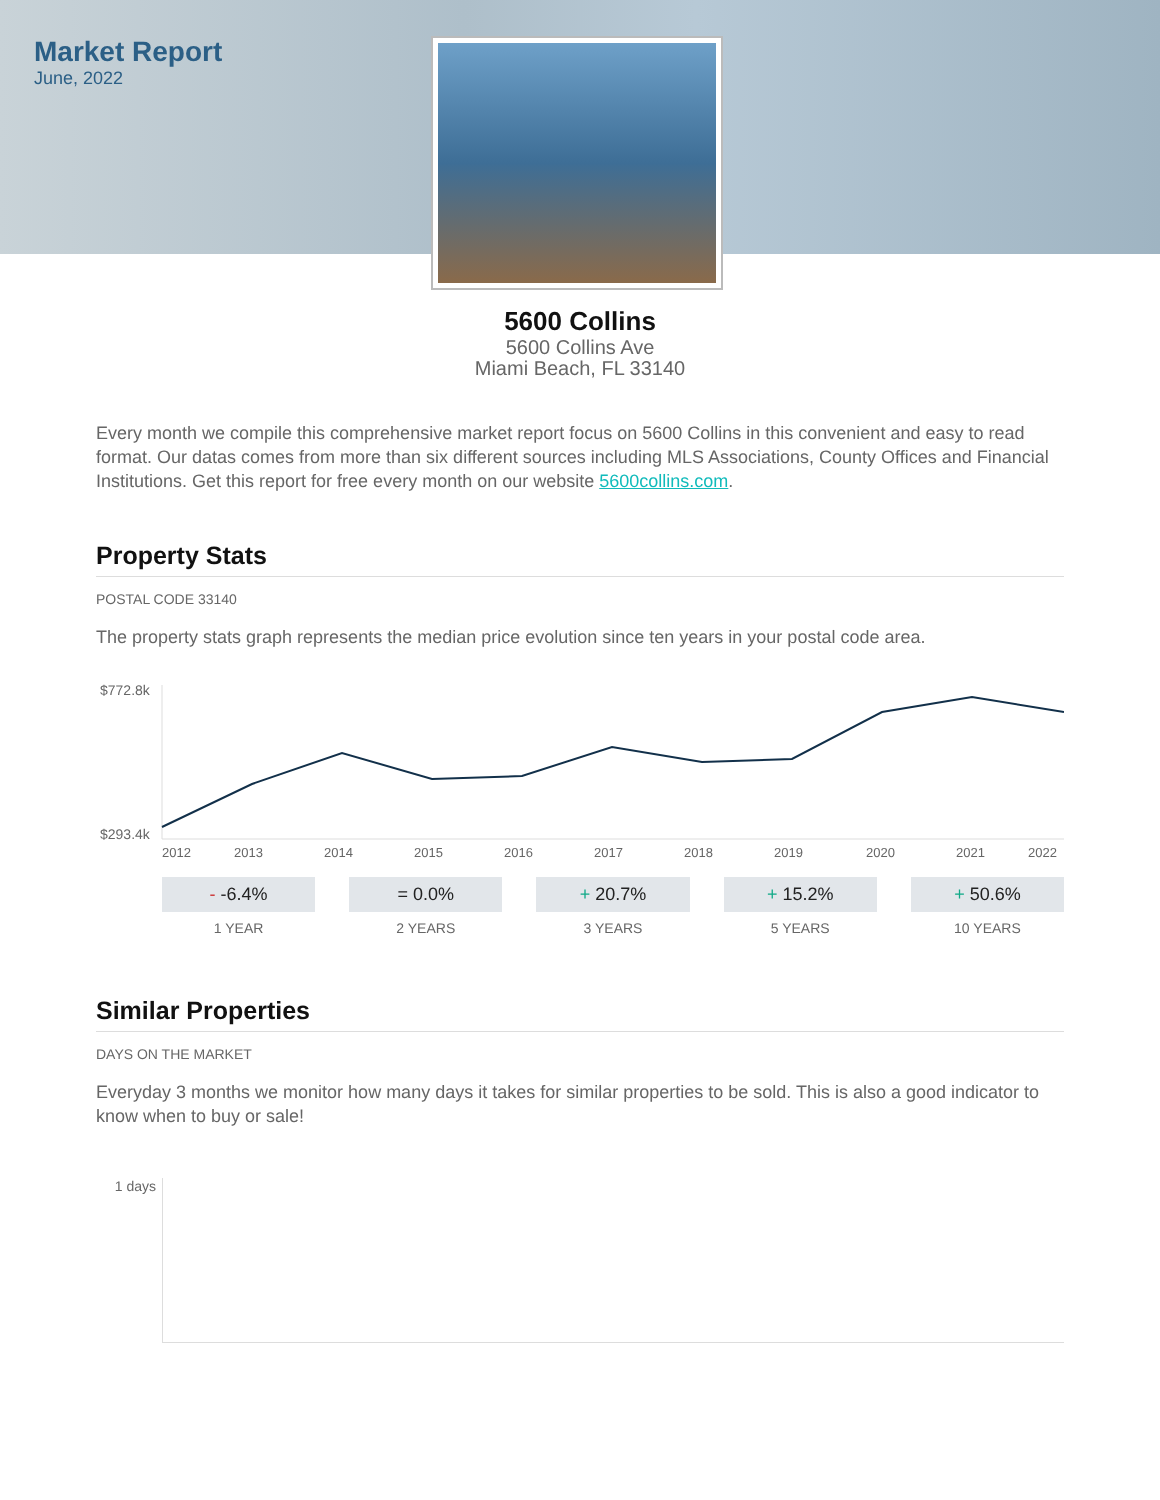Market Report
June, 2022
5600 Collins
5600 Collins Ave
Miami Beach, FL 33140
Every month we compile this comprehensive market report focus on 5600 Collins in this convenient and easy to read format. Our datas comes from more than six different sources including MLS Associations, County Offices and Financial Institutions. Get this report for free every month on our website 5600collins.com.
Property Stats
POSTAL CODE 33140
The property stats graph represents the median price evolution since ten years in your postal code area.
$772.8k
$293.4k
2012
2013
2014
2015
2016
2017
2018
2019
2020
2021
2022
- -6.4%
1 YEAR
= 0.0%
2 YEARS
+ 20.7%
3 YEARS
+ 15.2%
5 YEARS
+ 50.6%
10 YEARS
Similar Properties
DAYS ON THE MARKET
Everyday 3 months we monitor how many days it takes for similar properties to be sold. This is also a good indicator to know when to buy or sale!
1 days